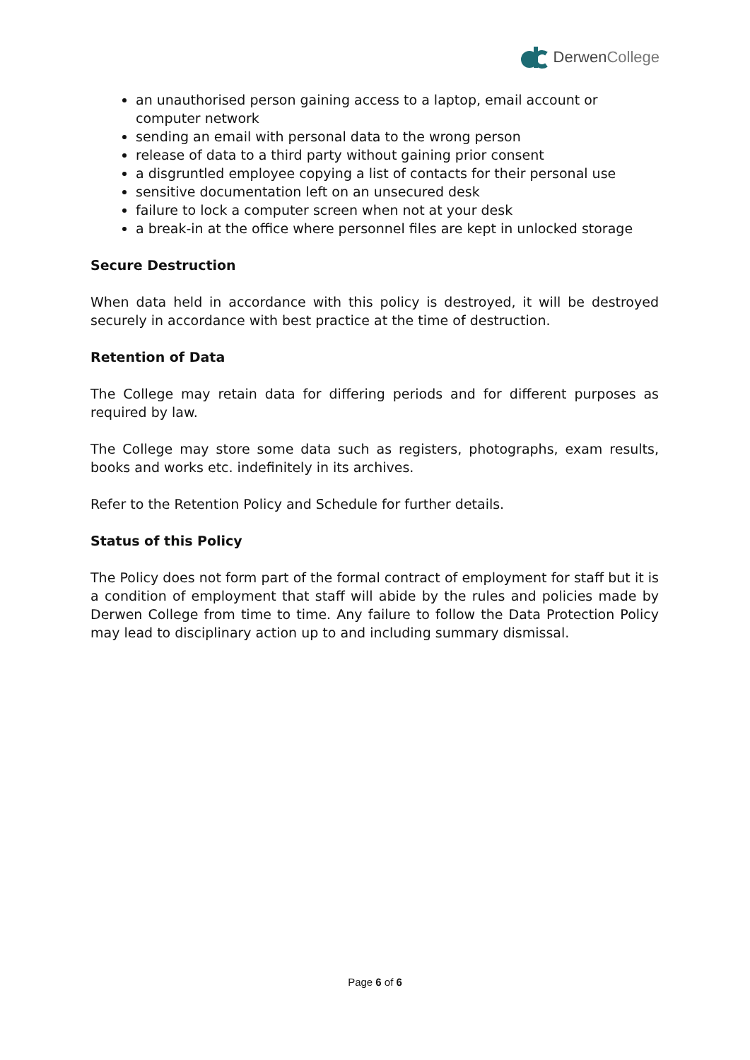DerwenCollege
an unauthorised person gaining access to a laptop, email account or computer network
sending an email with personal data to the wrong person
release of data to a third party without gaining prior consent
a disgruntled employee copying a list of contacts for their personal use
sensitive documentation left on an unsecured desk
failure to lock a computer screen when not at your desk
a break-in at the office where personnel files are kept in unlocked storage
Secure Destruction
When data held in accordance with this policy is destroyed, it will be destroyed securely in accordance with best practice at the time of destruction.
Retention of Data
The College may retain data for differing periods and for different purposes as required by law.
The College may store some data such as registers, photographs, exam results, books and works etc. indefinitely in its archives.
Refer to the Retention Policy and Schedule for further details.
Status of this Policy
The Policy does not form part of the formal contract of employment for staff but it is a condition of employment that staff will abide by the rules and policies made by Derwen College from time to time. Any failure to follow the Data Protection Policy may lead to disciplinary action up to and including summary dismissal.
Page 6 of 6